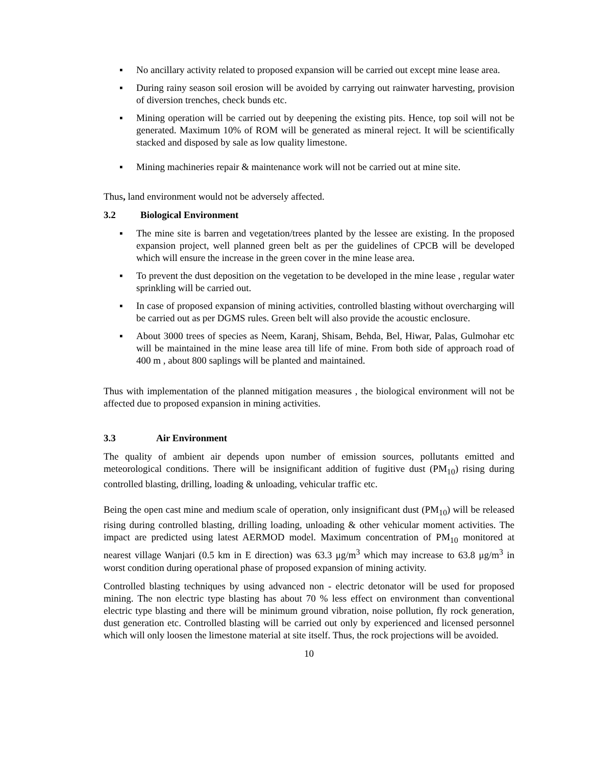▪ No ancillary activity related to proposed expansion will be carried out except mine lease area.
▪ During rainy season soil erosion will be avoided by carrying out rainwater harvesting, provision of diversion trenches, check bunds etc.
▪ Mining operation will be carried out by deepening the existing pits. Hence, top soil will not be generated. Maximum 10% of ROM will be generated as mineral reject. It will be scientifically stacked and disposed by sale as low quality limestone.
▪ Mining machineries repair & maintenance work will not be carried out at mine site.
Thus, land environment would not be adversely affected.
3.2 Biological Environment
▪ The mine site is barren and vegetation/trees planted by the lessee are existing. In the proposed expansion project, well planned green belt as per the guidelines of CPCB will be developed which will ensure the increase in the green cover in the mine lease area.
▪ To prevent the dust deposition on the vegetation to be developed in the mine lease , regular water sprinkling will be carried out.
▪ In case of proposed expansion of mining activities, controlled blasting without overcharging will be carried out as per DGMS rules. Green belt will also provide the acoustic enclosure.
▪ About 3000 trees of species as Neem, Karanj, Shisam, Behda, Bel, Hiwar, Palas, Gulmohar etc will be maintained in the mine lease area till life of mine. From both side of approach road of 400 m , about 800 saplings will be planted and maintained.
Thus with implementation of the planned mitigation measures , the biological environment will not be affected due to proposed expansion in mining activities.
3.3 Air Environment
The quality of ambient air depends upon number of emission sources, pollutants emitted and meteorological conditions. There will be insignificant addition of fugitive dust (PM<sub>10</sub>) rising during controlled blasting, drilling, loading & unloading, vehicular traffic etc.
Being the open cast mine and medium scale of operation, only insignificant dust (PM<sub>10</sub>) will be released rising during controlled blasting, drilling loading, unloading & other vehicular moment activities. The impact are predicted using latest AERMOD model. Maximum concentration of PM<sub>10</sub> monitored at nearest village Wanjari (0.5 km in E direction) was 63.3 μg/m<sup>3</sup> which may increase to 63.8 μg/m<sup>3</sup> in worst condition during operational phase of proposed expansion of mining activity.
Controlled blasting techniques by using advanced non - electric detonator will be used for proposed mining. The non electric type blasting has about 70 % less effect on environment than conventional electric type blasting and there will be minimum ground vibration, noise pollution, fly rock generation, dust generation etc. Controlled blasting will be carried out only by experienced and licensed personnel which will only loosen the limestone material at site itself. Thus, the rock projections will be avoided.
10